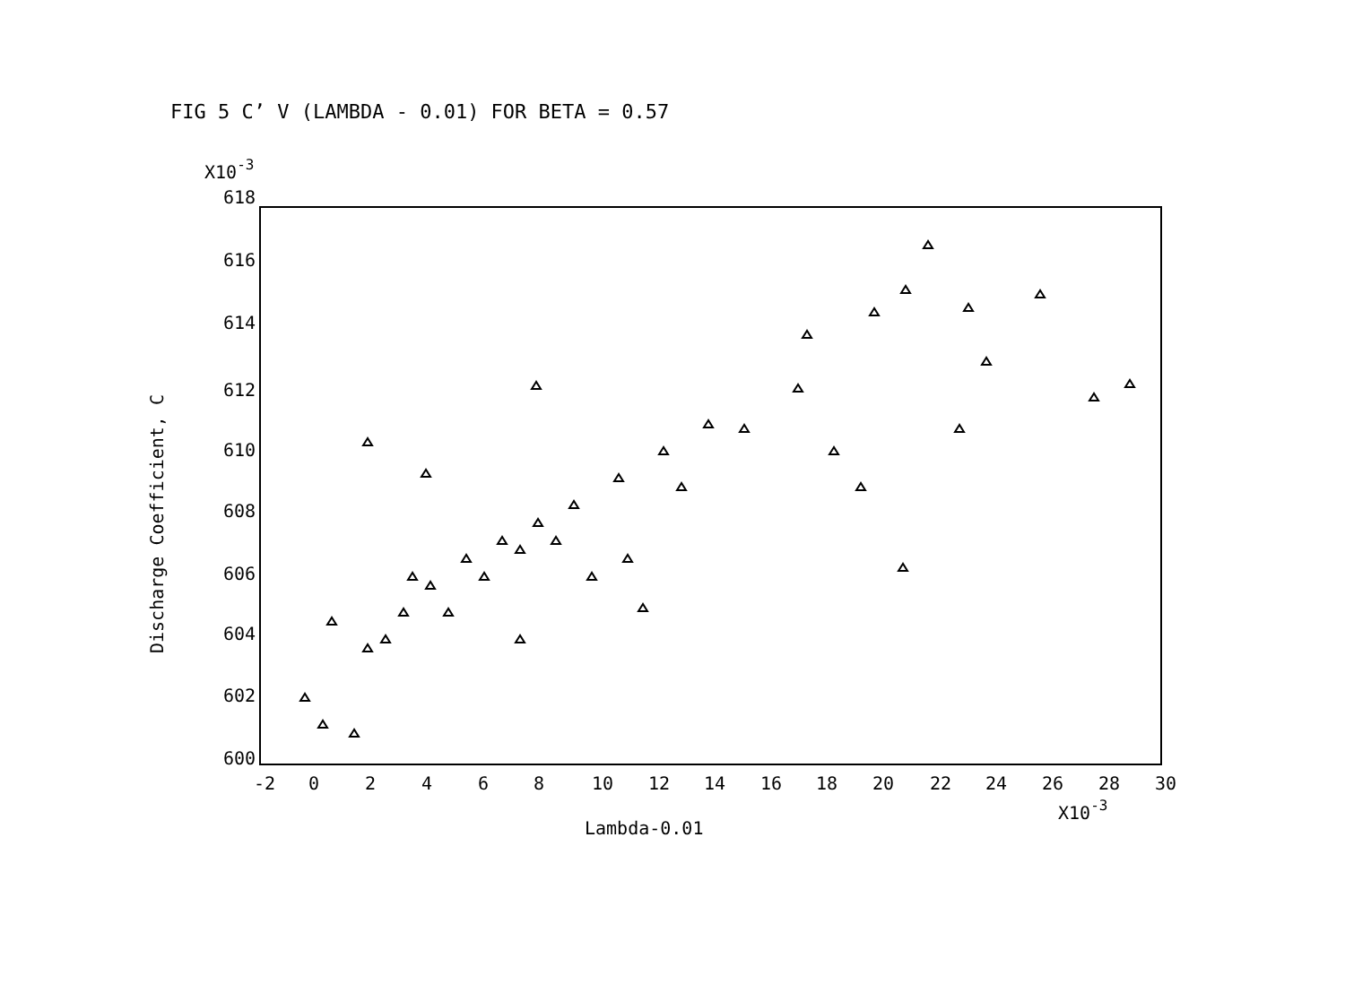FIG 5 C’ V (LAMBDA - 0.01) FOR BETA = 0.57
X10-3
618
616
614
612
610
608
606
604
602
600
-2
0
2
4
6
8
10
12
14
16
18
20
22
24
26
28
30
X10-3
Lambda-0.01
Discharge Coefficient, C